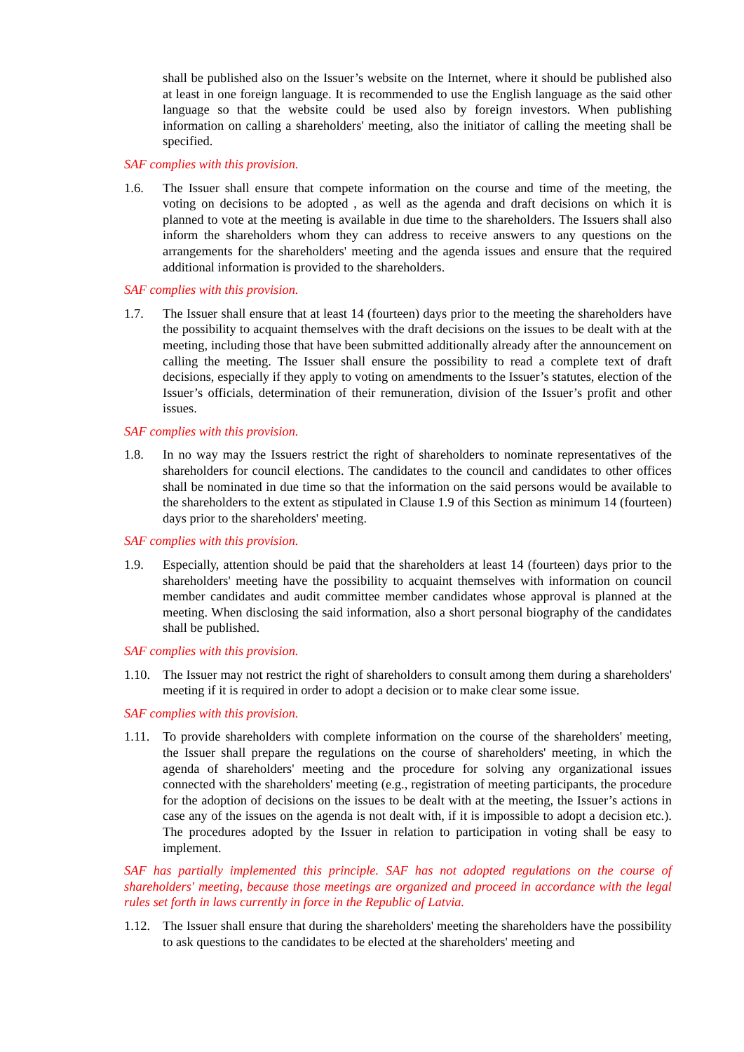shall be published also on the Issuer’s website on the Internet, where it should be published also at least in one foreign language. It is recommended to use the English language as the said other language so that the website could be used also by foreign investors. When publishing information on calling a shareholders' meeting, also the initiator of calling the meeting shall be specified.
SAF complies with this provision.
1.6. The Issuer shall ensure that compete information on the course and time of the meeting, the voting on decisions to be adopted , as well as the agenda and draft decisions on which it is planned to vote at the meeting is available in due time to the shareholders. The Issuers shall also inform the shareholders whom they can address to receive answers to any questions on the arrangements for the shareholders' meeting and the agenda issues and ensure that the required additional information is provided to the shareholders.
SAF complies with this provision.
1.7. The Issuer shall ensure that at least 14 (fourteen) days prior to the meeting the shareholders have the possibility to acquaint themselves with the draft decisions on the issues to be dealt with at the meeting, including those that have been submitted additionally already after the announcement on calling the meeting. The Issuer shall ensure the possibility to read a complete text of draft decisions, especially if they apply to voting on amendments to the Issuer’s statutes, election of the Issuer’s officials, determination of their remuneration, division of the Issuer’s profit and other issues.
SAF complies with this provision.
1.8. In no way may the Issuers restrict the right of shareholders to nominate representatives of the shareholders for council elections. The candidates to the council and candidates to other offices shall be nominated in due time so that the information on the said persons would be available to the shareholders to the extent as stipulated in Clause 1.9 of this Section as minimum 14 (fourteen) days prior to the shareholders' meeting.
SAF complies with this provision.
1.9. Especially, attention should be paid that the shareholders at least 14 (fourteen) days prior to the shareholders' meeting have the possibility to acquaint themselves with information on council member candidates and audit committee member candidates whose approval is planned at the meeting. When disclosing the said information, also a short personal biography of the candidates shall be published.
SAF complies with this provision.
1.10. The Issuer may not restrict the right of shareholders to consult among them during a shareholders' meeting if it is required in order to adopt a decision or to make clear some issue.
SAF complies with this provision.
1.11. To provide shareholders with complete information on the course of the shareholders' meeting, the Issuer shall prepare the regulations on the course of shareholders' meeting, in which the agenda of shareholders' meeting and the procedure for solving any organizational issues connected with the shareholders' meeting (e.g., registration of meeting participants, the procedure for the adoption of decisions on the issues to be dealt with at the meeting, the Issuer’s actions in case any of the issues on the agenda is not dealt with, if it is impossible to adopt a decision etc.). The procedures adopted by the Issuer in relation to participation in voting shall be easy to implement.
SAF has partially implemented this principle. SAF has not adopted regulations on the course of shareholders' meeting, because those meetings are organized and proceed in accordance with the legal rules set forth in laws currently in force in the Republic of Latvia.
1.12. The Issuer shall ensure that during the shareholders' meeting the shareholders have the possibility to ask questions to the candidates to be elected at the shareholders' meeting and